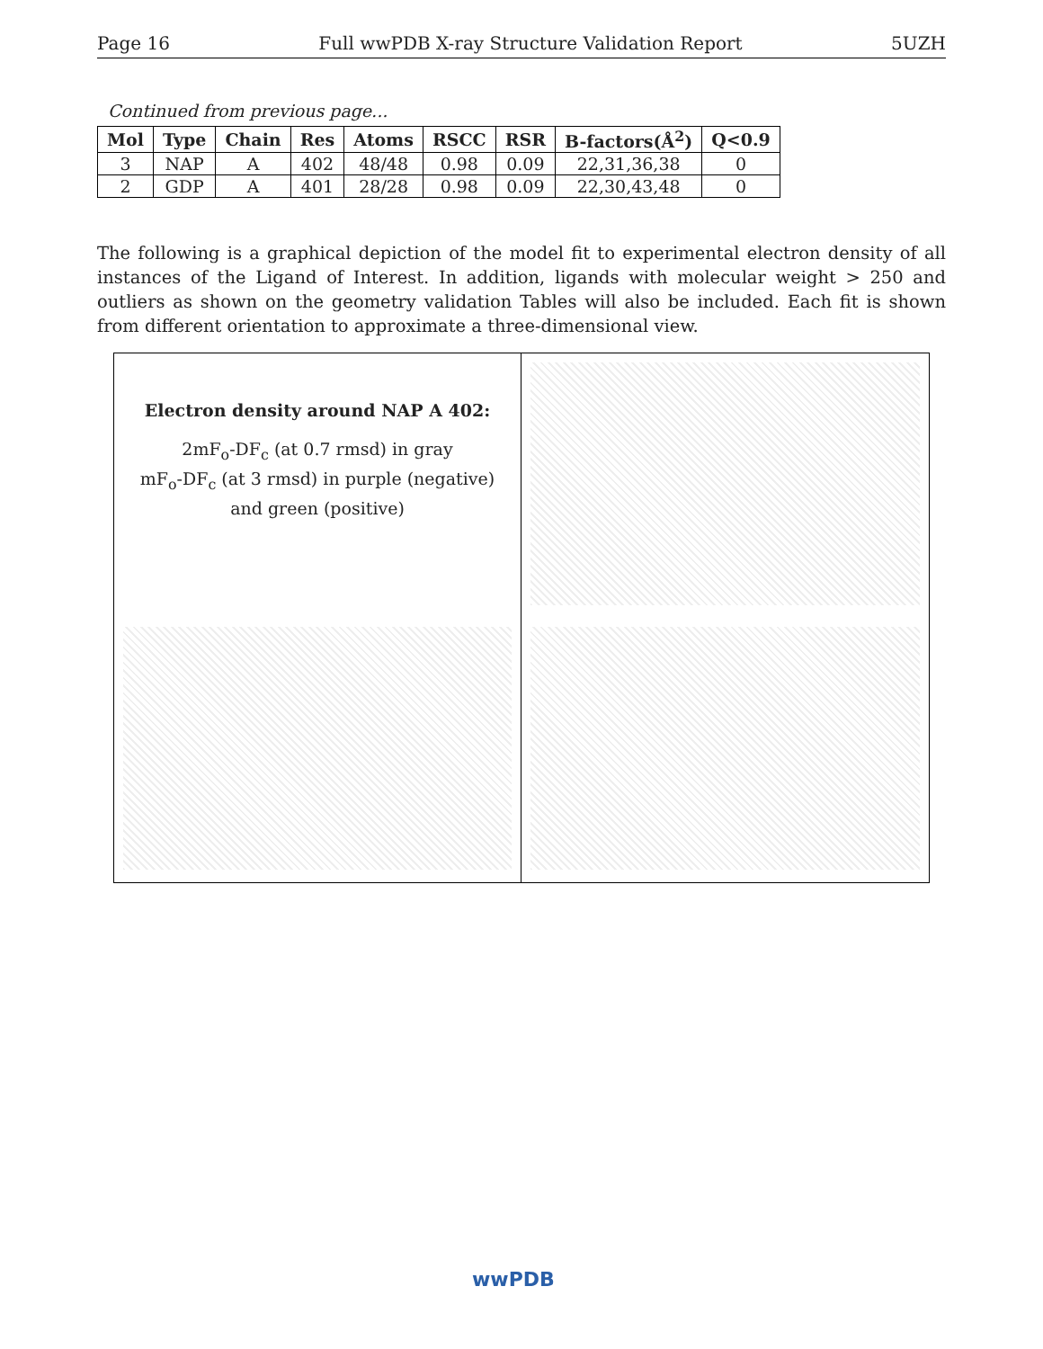Page 16 Full wwPDB X-ray Structure Validation Report 5UZH
Continued from previous page...
| Mol | Type | Chain | Res | Atoms | RSCC | RSR | B-factors(Å<sup>2</sup>) | Q<0.9 |
| --- | --- | --- | --- | --- | --- | --- | --- | --- |
| 3 | NAP | A | 402 | 48/48 | 0.98 | 0.09 | 22,31,36,38 | 0 |
| 2 | GDP | A | 401 | 28/28 | 0.98 | 0.09 | 22,30,43,48 | 0 |
The following is a graphical depiction of the model fit to experimental electron density of all instances of the Ligand of Interest. In addition, ligands with molecular weight > 250 and outliers as shown on the geometry validation Tables will also be included. Each fit is shown from different orientation to approximate a three-dimensional view.
Electron density around NAP A 402:
2mF<sub>o</sub>-DF<sub>c</sub> (at 0.7 rmsd) in gray
mF<sub>o</sub>-DF<sub>c</sub> (at 3 rmsd) in purple (negative)
and green (positive)
wwPDB